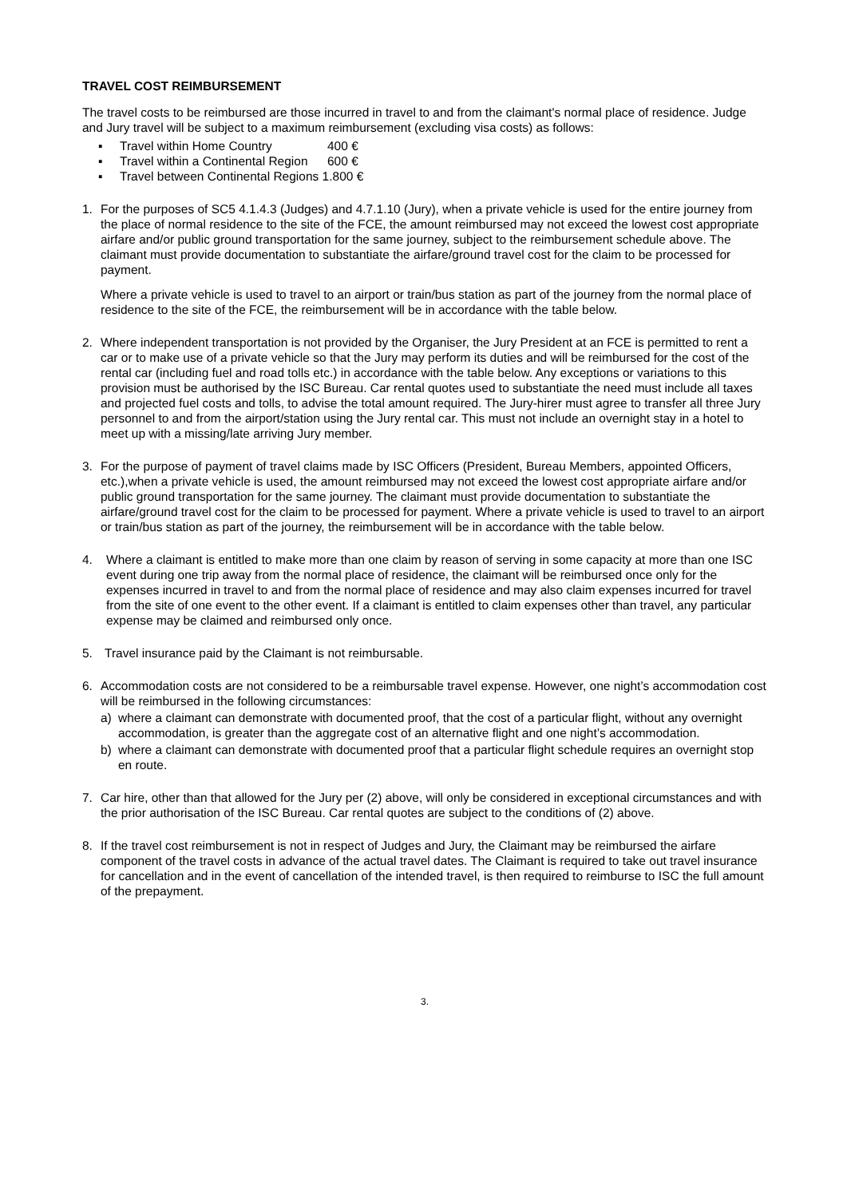TRAVEL COST REIMBURSEMENT
The travel costs to be reimbursed are those incurred in travel to and from the claimant's normal place of residence. Judge and Jury travel will be subject to a maximum reimbursement (excluding visa costs) as follows:
▪ Travel within Home Country 400 €
▪ Travel within a Continental Region 600 €
▪ Travel between Continental Regions 1.800 €
1. For the purposes of SC5 4.1.4.3 (Judges) and 4.7.1.10 (Jury), when a private vehicle is used for the entire journey from the place of normal residence to the site of the FCE, the amount reimbursed may not exceed the lowest cost appropriate airfare and/or public ground transportation for the same journey, subject to the reimbursement schedule above. The claimant must provide documentation to substantiate the airfare/ground travel cost for the claim to be processed for payment.
Where a private vehicle is used to travel to an airport or train/bus station as part of the journey from the normal place of residence to the site of the FCE, the reimbursement will be in accordance with the table below.
2. Where independent transportation is not provided by the Organiser, the Jury President at an FCE is permitted to rent a car or to make use of a private vehicle so that the Jury may perform its duties and will be reimbursed for the cost of the rental car (including fuel and road tolls etc.) in accordance with the table below. Any exceptions or variations to this provision must be authorised by the ISC Bureau. Car rental quotes used to substantiate the need must include all taxes and projected fuel costs and tolls, to advise the total amount required. The Jury-hirer must agree to transfer all three Jury personnel to and from the airport/station using the Jury rental car. This must not include an overnight stay in a hotel to meet up with a missing/late arriving Jury member.
3. For the purpose of payment of travel claims made by ISC Officers (President, Bureau Members, appointed Officers, etc.),when a private vehicle is used, the amount reimbursed may not exceed the lowest cost appropriate airfare and/or public ground transportation for the same journey. The claimant must provide documentation to substantiate the airfare/ground travel cost for the claim to be processed for payment. Where a private vehicle is used to travel to an airport or train/bus station as part of the journey, the reimbursement will be in accordance with the table below.
4. Where a claimant is entitled to make more than one claim by reason of serving in some capacity at more than one ISC event during one trip away from the normal place of residence, the claimant will be reimbursed once only for the expenses incurred in travel to and from the normal place of residence and may also claim expenses incurred for travel from the site of one event to the other event. If a claimant is entitled to claim expenses other than travel, any particular expense may be claimed and reimbursed only once.
5. Travel insurance paid by the Claimant is not reimbursable.
6. Accommodation costs are not considered to be a reimbursable travel expense. However, one night’s accommodation cost will be reimbursed in the following circumstances:
a) where a claimant can demonstrate with documented proof, that the cost of a particular flight, without any overnight accommodation, is greater than the aggregate cost of an alternative flight and one night’s accommodation.
b) where a claimant can demonstrate with documented proof that a particular flight schedule requires an overnight stop en route.
7. Car hire, other than that allowed for the Jury per (2) above, will only be considered in exceptional circumstances and with the prior authorisation of the ISC Bureau. Car rental quotes are subject to the conditions of (2) above.
8. If the travel cost reimbursement is not in respect of Judges and Jury, the Claimant may be reimbursed the airfare component of the travel costs in advance of the actual travel dates. The Claimant is required to take out travel insurance for cancellation and in the event of cancellation of the intended travel, is then required to reimburse to ISC the full amount of the prepayment.
3.